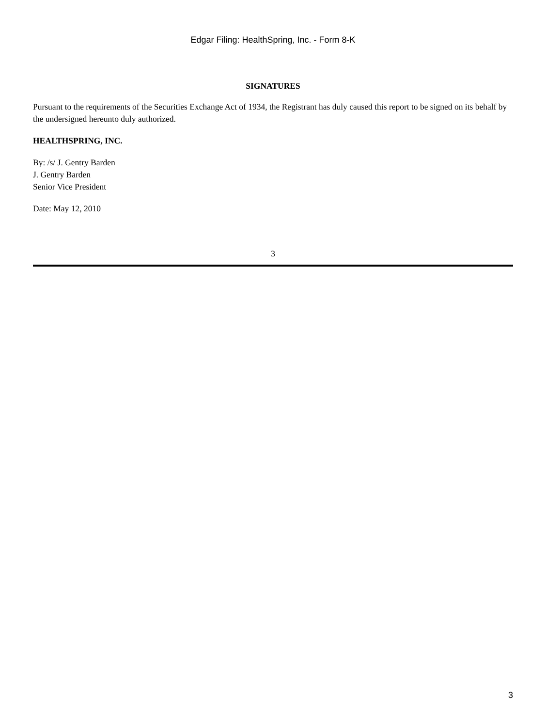Edgar Filing: HealthSpring, Inc. - Form 8-K
SIGNATURES
Pursuant to the requirements of the Securities Exchange Act of 1934, the Registrant has duly caused this report to be signed on its behalf by the undersigned hereunto duly authorized.
HEALTHSPRING, INC.
By: /s/ J. Gentry Barden
J. Gentry Barden
Senior Vice President
Date: May 12, 2010
3
3